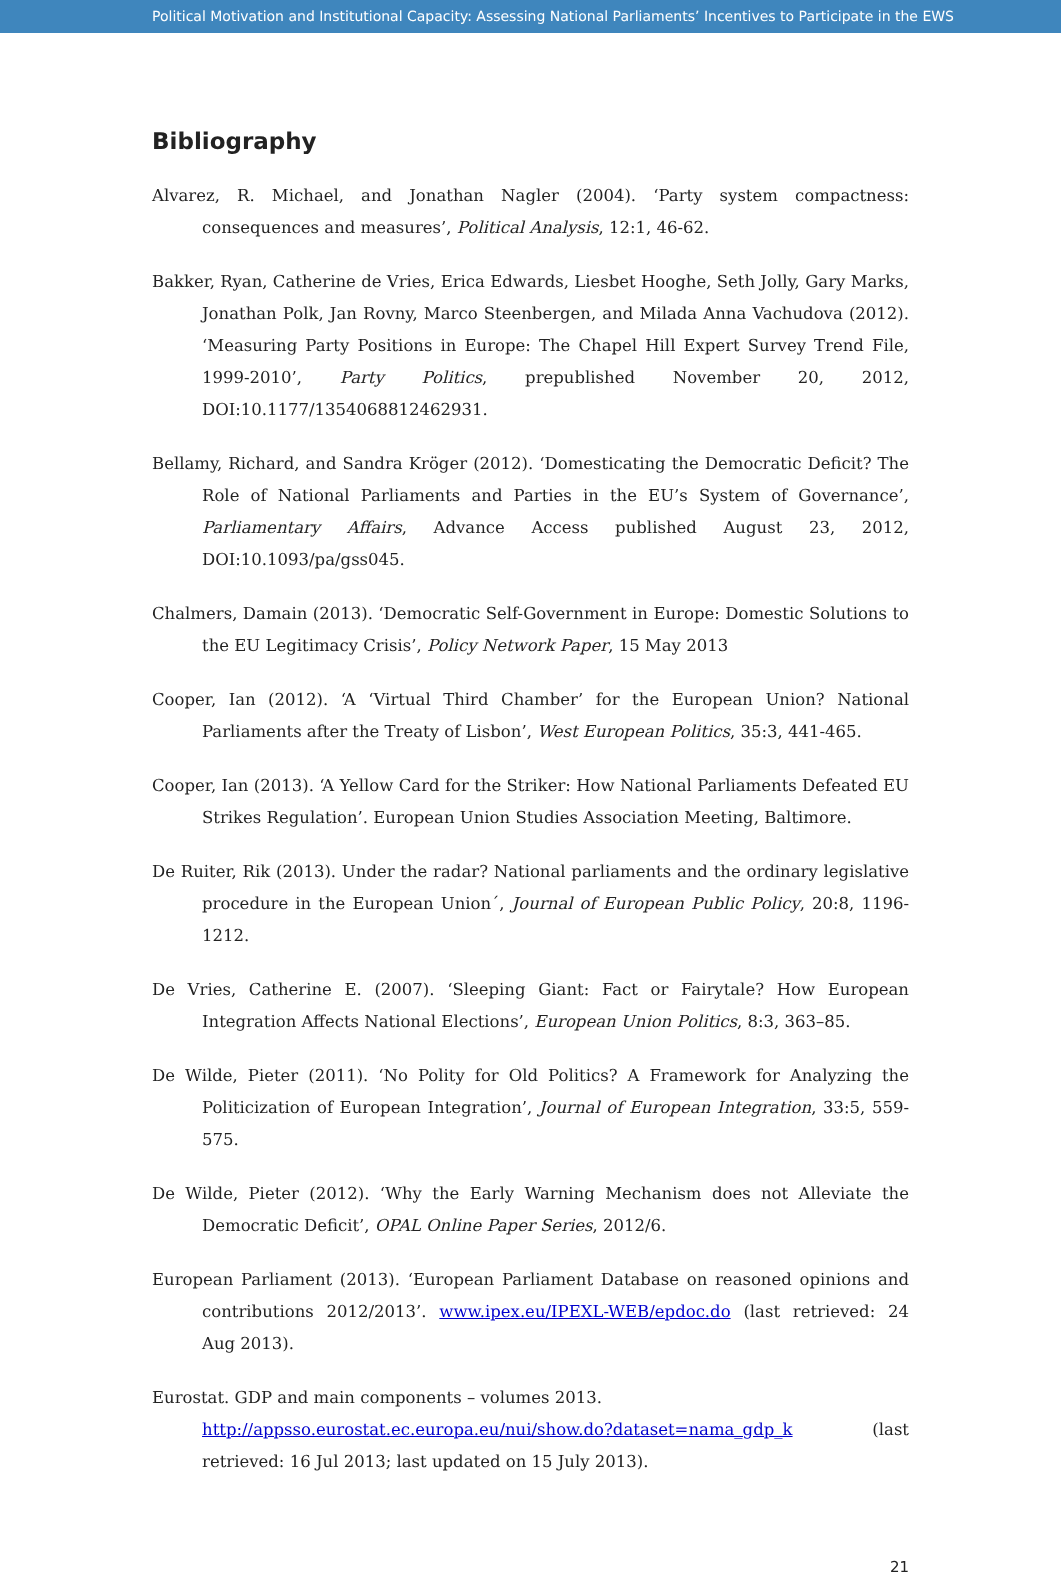Political Motivation and Institutional Capacity: Assessing National Parliaments’ Incentives to Participate in the EWS
Bibliography
Alvarez, R. Michael, and Jonathan Nagler (2004). ‘Party system compactness: consequences and measures’, Political Analysis, 12:1, 46-62.
Bakker, Ryan, Catherine de Vries, Erica Edwards, Liesbet Hooghe, Seth Jolly, Gary Marks, Jonathan Polk, Jan Rovny, Marco Steenbergen, and Milada Anna Vachudova (2012). ‘Measuring Party Positions in Europe: The Chapel Hill Expert Survey Trend File, 1999-2010’, Party Politics, prepublished November 20, 2012, DOI:10.1177/1354068812462931.
Bellamy, Richard, and Sandra Kröger (2012). ‘Domesticating the Democratic Deficit? The Role of National Parliaments and Parties in the EU’s System of Governance’, Parliamentary Affairs, Advance Access published August 23, 2012, DOI:10.1093/pa/gss045.
Chalmers, Damain (2013). ‘Democratic Self-Government in Europe: Domestic Solutions to the EU Legitimacy Crisis’, Policy Network Paper, 15 May 2013
Cooper, Ian (2012). ‘A ‘Virtual Third Chamber’ for the European Union? National Parliaments after the Treaty of Lisbon’, West European Politics, 35:3, 441-465.
Cooper, Ian (2013). ‘A Yellow Card for the Striker: How National Parliaments Defeated EU Strikes Regulation’. European Union Studies Association Meeting, Baltimore.
De Ruiter, Rik (2013). Under the radar? National parliaments and the ordinary legislative procedure in the European Union´, Journal of European Public Policy, 20:8, 1196-1212.
De Vries, Catherine E. (2007). ‘Sleeping Giant: Fact or Fairytale? How European Integration Affects National Elections’, European Union Politics, 8:3, 363–85.
De Wilde, Pieter (2011). ‘No Polity for Old Politics? A Framework for Analyzing the Politicization of European Integration’, Journal of European Integration, 33:5, 559-575.
De Wilde, Pieter (2012). ‘Why the Early Warning Mechanism does not Alleviate the Democratic Deficit’, OPAL Online Paper Series, 2012/6.
European Parliament (2013). ‘European Parliament Database on reasoned opinions and contributions 2012/2013’. www.ipex.eu/IPEXL-WEB/epdoc.do (last retrieved: 24 Aug 2013).
Eurostat. GDP and main components – volumes 2013.
http://appsso.eurostat.ec.europa.eu/nui/show.do?dataset=nama_gdp_k (last retrieved: 16 Jul 2013; last updated on 15 July 2013).
21